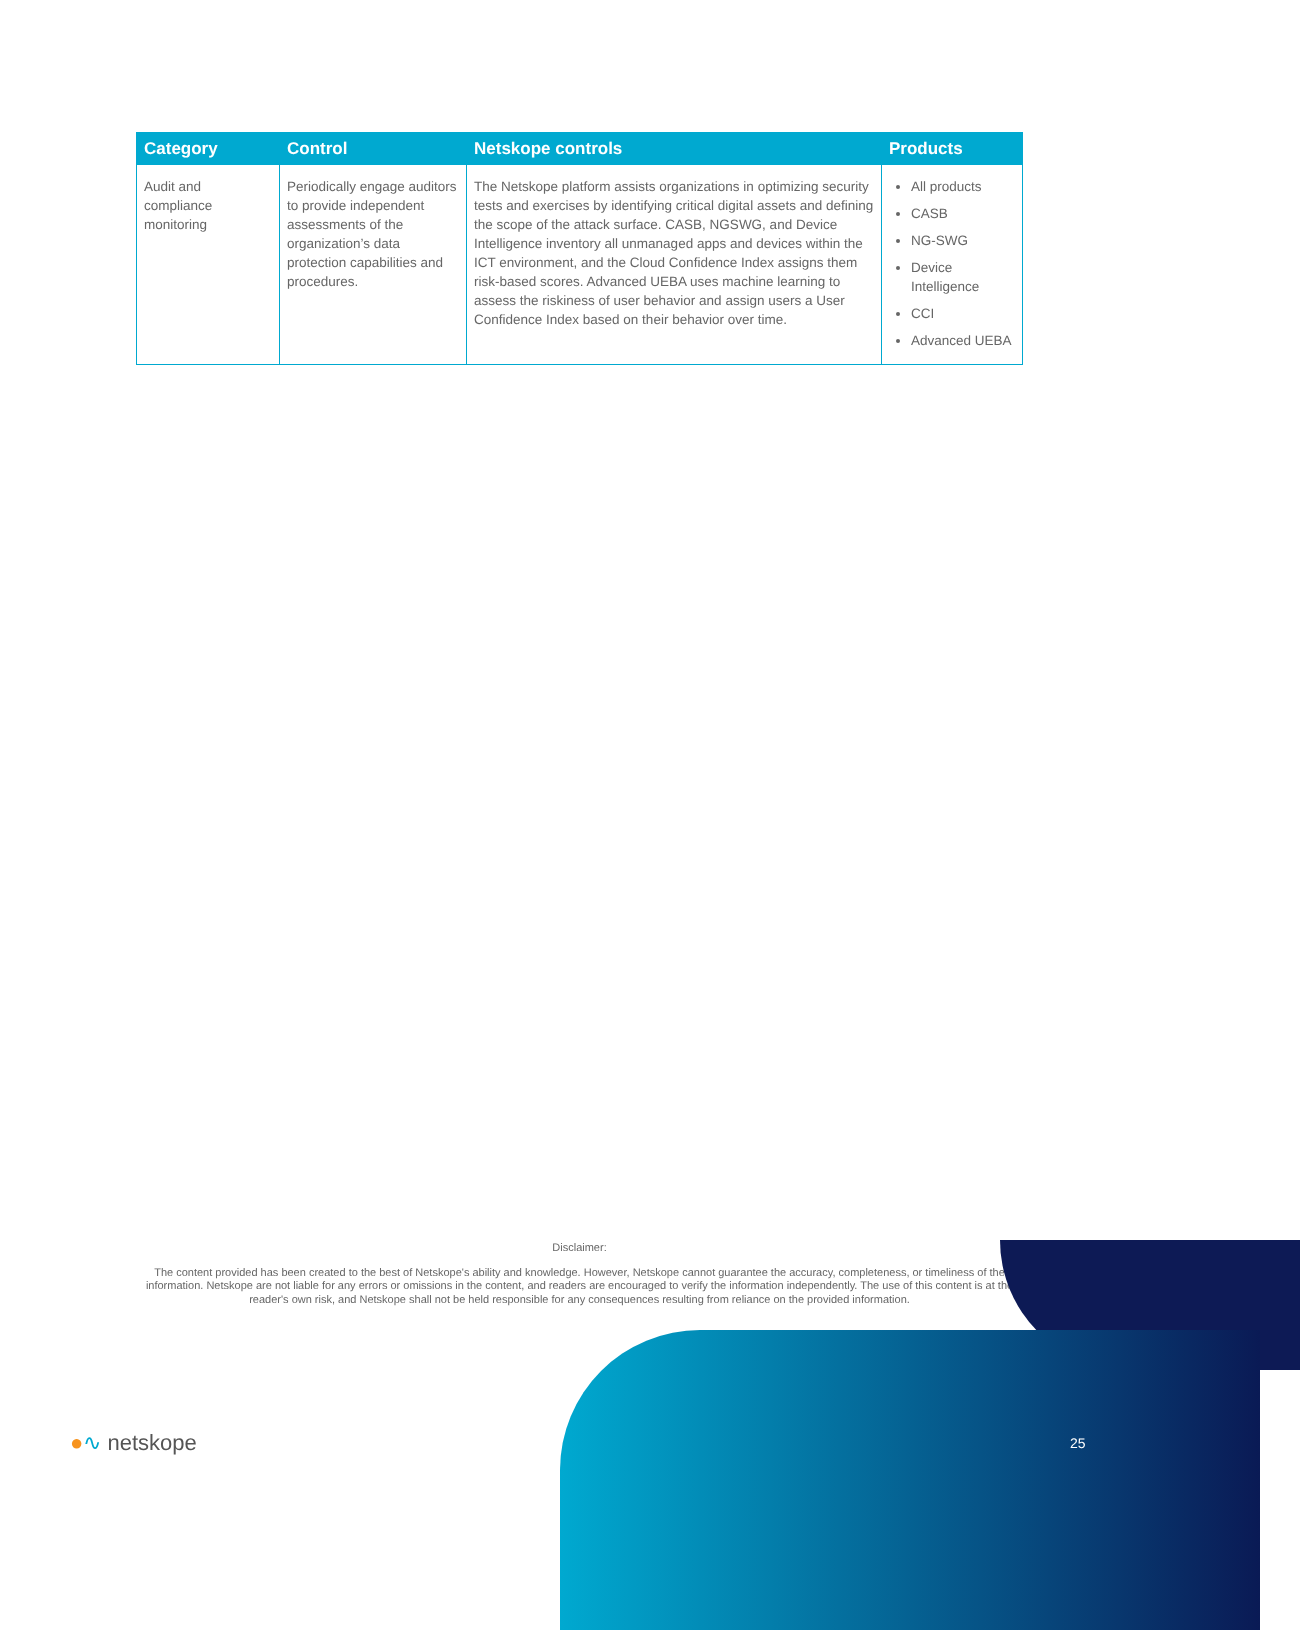| Category | Control | Netskope controls | Products |
| --- | --- | --- | --- |
| Audit and compliance monitoring | Periodically engage auditors to provide independent assessments of the organization’s data protection capabilities and procedures. | The Netskope platform assists organizations in optimizing security tests and exercises by identifying critical digital assets and defining the scope of the attack surface. CASB, NGSWG, and Device Intelligence inventory all unmanaged apps and devices within the ICT environment, and the Cloud Confidence Index assigns them risk-based scores. Advanced UEBA uses machine learning to assess the riskiness of user behavior and assign users a User Confidence Index based on their behavior over time. | All products CASB NG-SWG Device Intelligence CCI Advanced UEBA |
Disclaimer:
The content provided has been created to the best of Netskope's ability and knowledge. However, Netskope cannot guarantee the accuracy, completeness, or timeliness of the information. Netskope are not liable for any errors or omissions in the content, and readers are encouraged to verify the information independently. The use of this content is at the reader's own risk, and Netskope shall not be held responsible for any consequences resulting from reliance on the provided information.
●∿ netskope 25